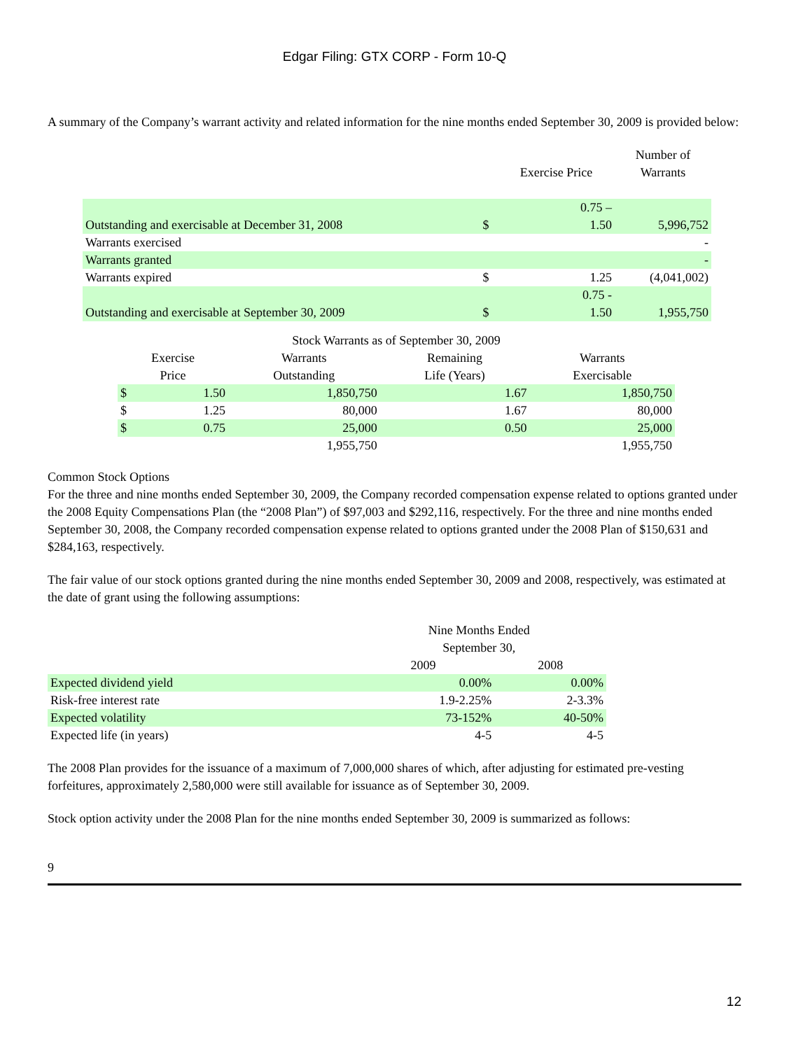Edgar Filing: GTX CORP - Form 10-Q
A summary of the Company’s warrant activity and related information for the nine months ended September 30, 2009 is provided below:
| | | Exercise Price | Number of Warrants |
| --- | --- | --- | --- |
| Outstanding and exercisable at December 31, 2008 | $ | 0.75 – 1.50 | 5,996,752 |
| Warrants exercised | | | - |
| Warrants granted | | | - |
| Warrants expired | $ | 1.25 | (4,041,002) |
| Outstanding and exercisable at September 30, 2009 | $ | 0.75 - 1.50 | 1,955,750 |
| Stock Warrants as of September 30, 2009 | | | | |
| --- | --- | --- | --- | --- |
| Exercise Price | | Warrants Outstanding | Remaining Life (Years) | Warrants Exercisable |
| $ | 1.50 | 1,850,750 | 1.67 | 1,850,750 |
| $ | 1.25 | 80,000 | 1.67 | 80,000 |
| $ | 0.75 | 25,000 | 0.50 | 25,000 |
| | | 1,955,750 | | 1,955,750 |
Common Stock Options
For the three and nine months ended September 30, 2009, the Company recorded compensation expense related to options granted under the 2008 Equity Compensations Plan (the “2008 Plan”) of $97,003 and $292,116, respectively. For the three and nine months ended September 30, 2008, the Company recorded compensation expense related to options granted under the 2008 Plan of $150,631 and $284,163, respectively.
The fair value of our stock options granted during the nine months ended September 30, 2009 and 2008, respectively, was estimated at the date of grant using the following assumptions:
| | Nine Months Ended September 30, | |
| --- | --- | --- |
| | 2009 | 2008 |
| Expected dividend yield | 0.00% | 0.00% |
| Risk-free interest rate | 1.9-2.25% | 2-3.3% |
| Expected volatility | 73-152% | 40-50% |
| Expected life (in years) | 4-5 | 4-5 |
The 2008 Plan provides for the issuance of a maximum of 7,000,000 shares of which, after adjusting for estimated pre-vesting forfeitures, approximately 2,580,000 were still available for issuance as of September 30, 2009.
Stock option activity under the 2008 Plan for the nine months ended September 30, 2009 is summarized as follows:
9
12